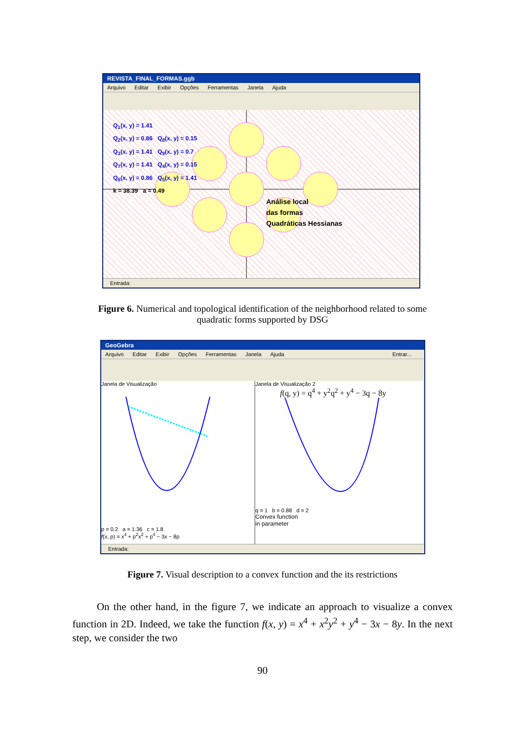REVISTA_FINAL_FORMAS.ggb
Arquivo Editar Exibir Opções Ferramentas Janela Ajuda
Q<sub>1</sub>(x, y) = 1.41
Q<sub>2</sub>(x, y) = 0.86 Q<sub>8</sub>(x, y) = 0.15
Q<sub>3</sub>(x, y) = 1.41 Q<sub>9</sub>(x, y) = 0.7
Q<sub>7</sub>(x, y) = 1.41 Q<sub>4</sub>(x, y) = 0.15
Q<sub>6</sub>(x, y) = 0.86 Q<sub>5</sub>(x, y) = 1.41
k = 38.39 a = 0.49
Análise local
das formas
Quadráticas Hessianas
Entrada:
Figure 6. Numerical and topological identification of the neighborhood related to some
quadratic forms supported by DSG
GeoGebra
Arquivo Editar Exibir Opções Ferramentas Janela Ajuda Entrar...
Janela de Visualização
p = 0.2 a = 1.36 c = 1.8
f(x, p) = x<sup>4</sup> + p<sup>2</sup>x<sup>2</sup> + p<sup>4</sup> − 3x − 8p
Janela de Visualização 2
f(q, y) = q<sup>4</sup> + y<sup>2</sup>q<sup>2</sup> + y<sup>4</sup> − 3q − 8y
q = 1 b = 0.88 d = 2
Convex function
in parameter
Entrada:
Figure 7. Visual description to a convex function and the its restrictions
On the other hand, in the figure 7, we indicate an approach to visualize a convex function in 2D. Indeed, we take the function f(x, y) = x<sup>4</sup> + x<sup>2</sup>y<sup>2</sup> + y<sup>4</sup> − 3x − 8y. In the next step, we consider the two
90